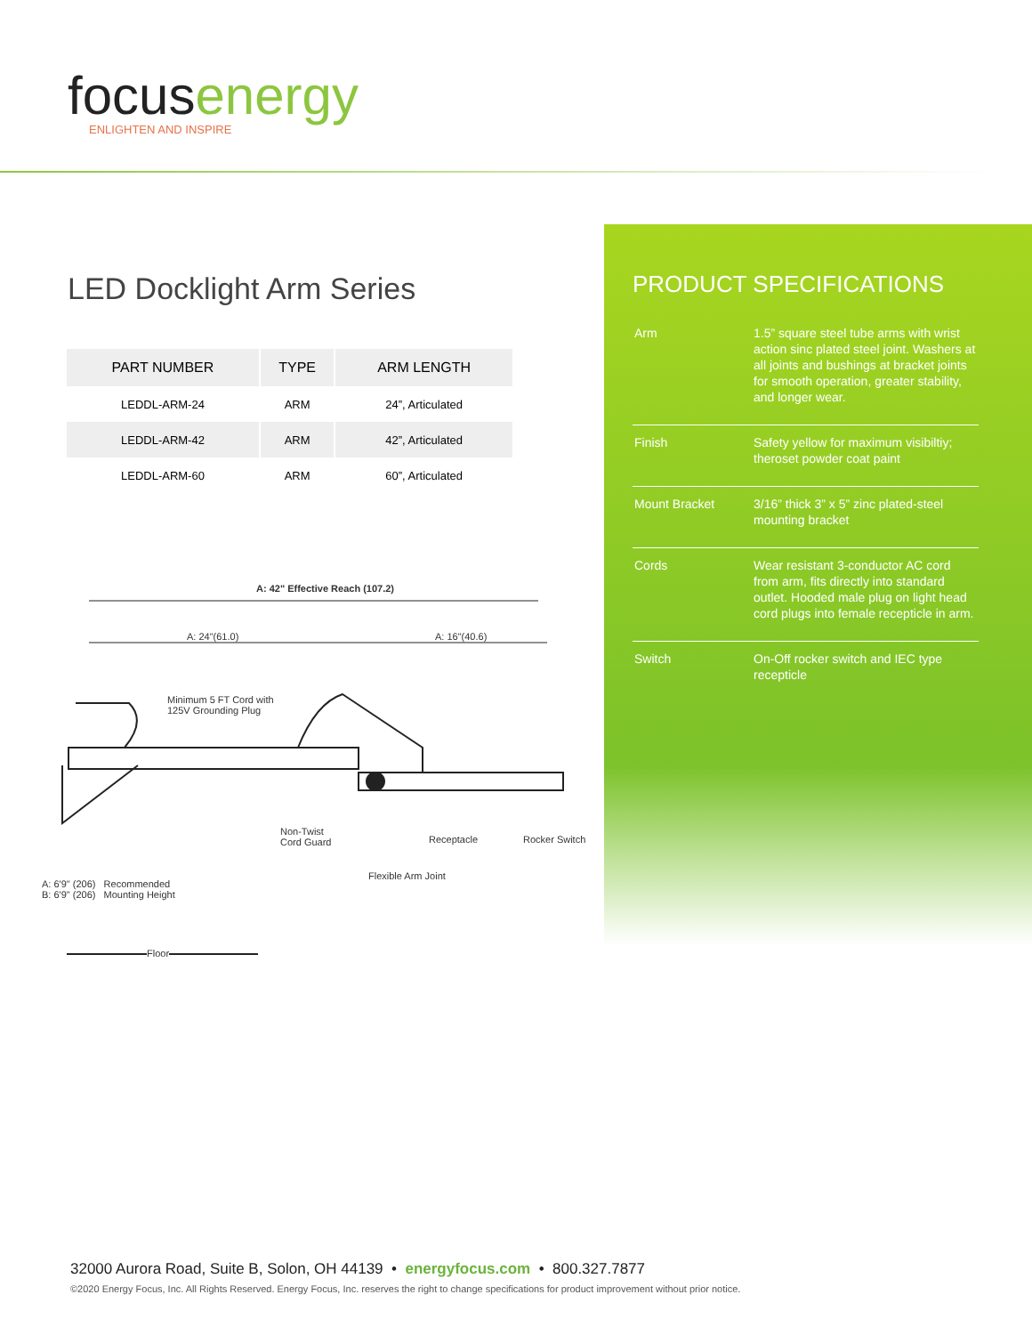focusenergy
ENLIGHTEN AND INSPIRE
LED Docklight Arm Series
| PART NUMBER | TYPE | ARM LENGTH |
| --- | --- | --- |
| LEDDL-ARM-24 | ARM | 24”, Articulated |
| LEDDL-ARM-42 | ARM | 42”, Articulated |
| LEDDL-ARM-60 | ARM | 60”, Articulated |
A: 42" Effective Reach (107.2)
A: 24"(61.0) A: 16"(40.6)
Minimum 5 FT Cord with
125V Grounding Plug
Non-Twist
Cord Guard
Receptacle Rocker Switch
Flexible Arm Joint
A: 6'9" (206) Recommended
B: 6'9" (206) Mounting Height
Floor
PRODUCT SPECIFICATIONS
| Arm | 1.5” square steel tube arms with wrist action sinc plated steel joint. Washers at all joints and bushings at bracket joints for smooth operation, greater stability, and longer wear. |
| Finish | Safety yellow for maximum visibiltiy; theroset powder coat paint |
| Mount Bracket | 3/16” thick 3” x 5” zinc plated-steel mounting bracket |
| Cords | Wear resistant 3-conductor AC cord from arm, fits directly into standard outlet. Hooded male plug on light head cord plugs into female recepticle in arm. |
| Switch | On-Off rocker switch and IEC type recepticle |
32000 Aurora Road, Suite B, Solon, OH 44139 • energyfocus.com • 800.327.7877
©2020 Energy Focus, Inc. All Rights Reserved. Energy Focus, Inc. reserves the right to change specifications for product improvement without prior notice.